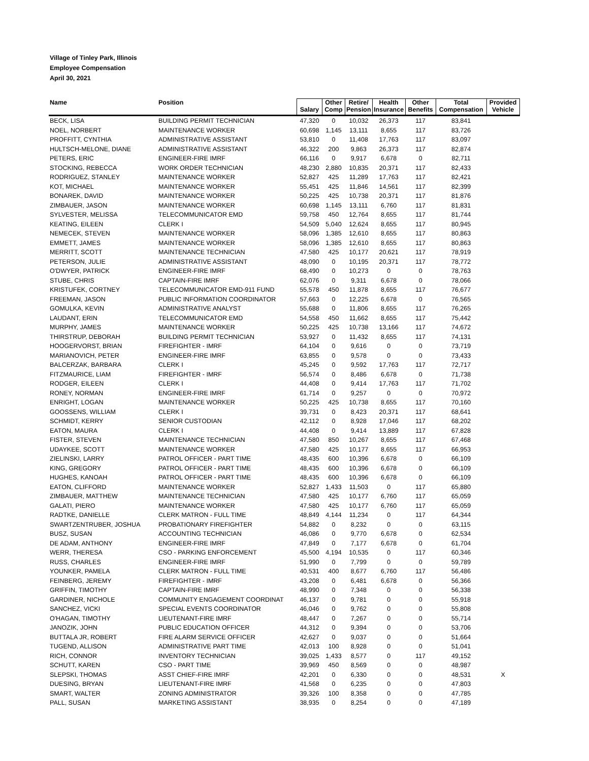Village of Tinley Park, Illinois
Employee Compensation
April 30, 2021
| Name | Position | Salary | Other Comp | Retire/ Pension | Health Insurance | Other Benefits | Total Compensation | Provided Vehicle |
| --- | --- | --- | --- | --- | --- | --- | --- | --- |
| BECK, LISA | BUILDING PERMIT TECHNICIAN | 47,320 | 0 | 10,032 | 26,373 | 117 | 83,841 | |
| NOEL, NORBERT | MAINTENANCE WORKER | 60,698 | 1,145 | 13,111 | 8,655 | 117 | 83,726 | |
| PROFFITT, CYNTHIA | ADMINISTRATIVE ASSISTANT | 53,810 | 0 | 11,408 | 17,763 | 117 | 83,097 | |
| HULTSCH-MELONE, DIANE | ADMINISTRATIVE ASSISTANT | 46,322 | 200 | 9,863 | 26,373 | 117 | 82,874 | |
| PETERS, ERIC | ENGINEER-FIRE IMRF | 66,116 | 0 | 9,917 | 6,678 | 0 | 82,711 | |
| STOCKING, REBECCA | WORK ORDER TECHNICIAN | 48,230 | 2,880 | 10,835 | 20,371 | 117 | 82,433 | |
| RODRIGUEZ, STANLEY | MAINTENANCE WORKER | 52,827 | 425 | 11,289 | 17,763 | 117 | 82,421 | |
| KOT, MICHAEL | MAINTENANCE WORKER | 55,451 | 425 | 11,846 | 14,561 | 117 | 82,399 | |
| BONAREK, DAVID | MAINTENANCE WORKER | 50,225 | 425 | 10,738 | 20,371 | 117 | 81,876 | |
| ZIMBAUER, JASON | MAINTENANCE WORKER | 60,698 | 1,145 | 13,111 | 6,760 | 117 | 81,831 | |
| SYLVESTER, MELISSA | TELECOMMUNICATOR EMD | 59,758 | 450 | 12,764 | 8,655 | 117 | 81,744 | |
| KEATING, EILEEN | CLERK I | 54,509 | 5,040 | 12,624 | 8,655 | 117 | 80,945 | |
| NEMECEK, STEVEN | MAINTENANCE WORKER | 58,096 | 1,385 | 12,610 | 8,655 | 117 | 80,863 | |
| EMMETT, JAMES | MAINTENANCE WORKER | 58,096 | 1,385 | 12,610 | 8,655 | 117 | 80,863 | |
| MERRITT, SCOTT | MAINTENANCE TECHNICIAN | 47,580 | 425 | 10,177 | 20,621 | 117 | 78,919 | |
| PETERSON, JULIE | ADMINISTRATIVE ASSISTANT | 48,090 | 0 | 10,195 | 20,371 | 117 | 78,772 | |
| O'DWYER, PATRICK | ENGINEER-FIRE IMRF | 68,490 | 0 | 10,273 | 0 | 0 | 78,763 | |
| STUBE, CHRIS | CAPTAIN-FIRE IMRF | 62,076 | 0 | 9,311 | 6,678 | 0 | 78,066 | |
| KRISTUFEK, CORTNEY | TELECOMMUNICATOR EMD-911 FUND | 55,578 | 450 | 11,878 | 8,655 | 117 | 76,677 | |
| FREEMAN, JASON | PUBLIC INFORMATION COORDINATOR | 57,663 | 0 | 12,225 | 6,678 | 0 | 76,565 | |
| GOMULKA, KEVIN | ADMINISTRATIVE ANALYST | 55,688 | 0 | 11,806 | 8,655 | 117 | 76,265 | |
| LAUDANT, ERIN | TELECOMMUNICATOR EMD | 54,558 | 450 | 11,662 | 8,655 | 117 | 75,442 | |
| MURPHY, JAMES | MAINTENANCE WORKER | 50,225 | 425 | 10,738 | 13,166 | 117 | 74,672 | |
| THIRSTRUP, DEBORAH | BUILDING PERMIT TECHNICIAN | 53,927 | 0 | 11,432 | 8,655 | 117 | 74,131 | |
| HOOGERVORST, BRIAN | FIREFIGHTER - IMRF | 64,104 | 0 | 9,616 | 0 | 0 | 73,719 | |
| MARIANOVICH, PETER | ENGINEER-FIRE IMRF | 63,855 | 0 | 9,578 | 0 | 0 | 73,433 | |
| BALCERZAK, BARBARA | CLERK I | 45,245 | 0 | 9,592 | 17,763 | 117 | 72,717 | |
| FITZMAURICE, LIAM | FIREFIGHTER - IMRF | 56,574 | 0 | 8,486 | 6,678 | 0 | 71,738 | |
| RODGER, EILEEN | CLERK I | 44,408 | 0 | 9,414 | 17,763 | 117 | 71,702 | |
| RONEY, NORMAN | ENGINEER-FIRE IMRF | 61,714 | 0 | 9,257 | 0 | 0 | 70,972 | |
| ENRIGHT, LOGAN | MAINTENANCE WORKER | 50,225 | 425 | 10,738 | 8,655 | 117 | 70,160 | |
| GOOSSENS, WILLIAM | CLERK I | 39,731 | 0 | 8,423 | 20,371 | 117 | 68,641 | |
| SCHMIDT, KERRY | SENIOR CUSTODIAN | 42,112 | 0 | 8,928 | 17,046 | 117 | 68,202 | |
| EATON, MAURA | CLERK I | 44,408 | 0 | 9,414 | 13,889 | 117 | 67,828 | |
| FISTER, STEVEN | MAINTENANCE TECHNICIAN | 47,580 | 850 | 10,267 | 8,655 | 117 | 67,468 | |
| UDAYKEE, SCOTT | MAINTENANCE WORKER | 47,580 | 425 | 10,177 | 8,655 | 117 | 66,953 | |
| ZIELINSKI, LARRY | PATROL OFFICER - PART TIME | 48,435 | 600 | 10,396 | 6,678 | 0 | 66,109 | |
| KING, GREGORY | PATROL OFFICER - PART TIME | 48,435 | 600 | 10,396 | 6,678 | 0 | 66,109 | |
| HUGHES, KANOAH | PATROL OFFICER - PART TIME | 48,435 | 600 | 10,396 | 6,678 | 0 | 66,109 | |
| EATON, CLIFFORD | MAINTENANCE WORKER | 52,827 | 1,433 | 11,503 | 0 | 117 | 65,880 | |
| ZIMBAUER, MATTHEW | MAINTENANCE TECHNICIAN | 47,580 | 425 | 10,177 | 6,760 | 117 | 65,059 | |
| GALATI, PIERO | MAINTENANCE WORKER | 47,580 | 425 | 10,177 | 6,760 | 117 | 65,059 | |
| RADTKE, DANIELLE | CLERK MATRON - FULL TIME | 48,849 | 4,144 | 11,234 | 0 | 117 | 64,344 | |
| SWARTZENTRUBER, JOSHUA | PROBATIONARY FIREFIGHTER | 54,882 | 0 | 8,232 | 0 | 0 | 63,115 | |
| BUSZ, SUSAN | ACCOUNTING TECHNICIAN | 46,086 | 0 | 9,770 | 6,678 | 0 | 62,534 | |
| DE ADAM, ANTHONY | ENGINEER-FIRE IMRF | 47,849 | 0 | 7,177 | 6,678 | 0 | 61,704 | |
| WERR, THERESA | CSO - PARKING ENFORCEMENT | 45,500 | 4,194 | 10,535 | 0 | 117 | 60,346 | |
| RUSS, CHARLES | ENGINEER-FIRE IMRF | 51,990 | 0 | 7,799 | 0 | 0 | 59,789 | |
| YOUNKER, PAMELA | CLERK MATRON - FULL TIME | 40,531 | 400 | 8,677 | 6,760 | 117 | 56,486 | |
| FEINBERG, JEREMY | FIREFIGHTER - IMRF | 43,208 | 0 | 6,481 | 6,678 | 0 | 56,366 | |
| GRIFFIN, TIMOTHY | CAPTAIN-FIRE IMRF | 48,990 | 0 | 7,348 | 0 | 0 | 56,338 | |
| GARDINER, NICHOLE | COMMUNITY ENGAGEMENT COORDINAT | 46,137 | 0 | 9,781 | 0 | 0 | 55,918 | |
| SANCHEZ, VICKI | SPECIAL EVENTS COORDINATOR | 46,046 | 0 | 9,762 | 0 | 0 | 55,808 | |
| O'HAGAN, TIMOTHY | LIEUTENANT-FIRE IMRF | 48,447 | 0 | 7,267 | 0 | 0 | 55,714 | |
| JANOZIK, JOHN | PUBLIC EDUCATION OFFICER | 44,312 | 0 | 9,394 | 0 | 0 | 53,706 | |
| BUTTALA JR, ROBERT | FIRE ALARM SERVICE OFFICER | 42,627 | 0 | 9,037 | 0 | 0 | 51,664 | |
| TUGEND, ALLISON | ADMINISTRATIVE PART TIME | 42,013 | 100 | 8,928 | 0 | 0 | 51,041 | |
| RICH, CONNOR | INVENTORY TECHNICIAN | 39,025 | 1,433 | 8,577 | 0 | 117 | 49,152 | |
| SCHUTT, KAREN | CSO - PART TIME | 39,969 | 450 | 8,569 | 0 | 0 | 48,987 | |
| SLEPSKI, THOMAS | ASST CHIEF-FIRE IMRF | 42,201 | 0 | 6,330 | 0 | 0 | 48,531 | X |
| DUESING, BRYAN | LIEUTENANT-FIRE IMRF | 41,568 | 0 | 6,235 | 0 | 0 | 47,803 | |
| SMART, WALTER | ZONING ADMINISTRATOR | 39,326 | 100 | 8,358 | 0 | 0 | 47,785 | |
| PALL, SUSAN | MARKETING ASSISTANT | 38,935 | 0 | 8,254 | 0 | 0 | 47,189 | |